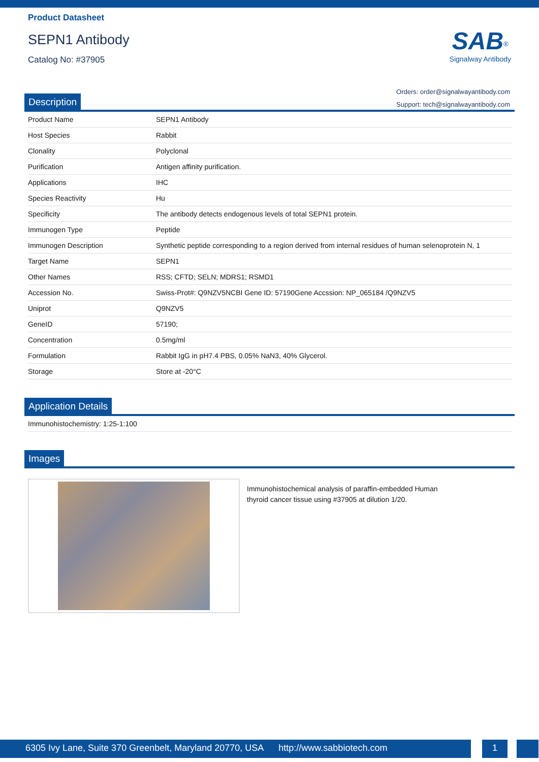Product Datasheet
SEPN1 Antibody
Catalog No: #37905
SAB<sup>®</sup>
Signalway Antibody
Orders: order@signalwayantibody.com
Support: tech@signalwayantibody.com
Description
| Product Name | SEPN1 Antibody |
| Host Species | Rabbit |
| Clonality | Polyclonal |
| Purification | Antigen affinity purification. |
| Applications | IHC |
| Species Reactivity | Hu |
| Specificity | The antibody detects endogenous levels of total SEPN1 protein. |
| Immunogen Type | Peptide |
| Immunogen Description | Synthetic peptide corresponding to a region derived from internal residues of human selenoprotein N, 1 |
| Target Name | SEPN1 |
| Other Names | RSS; CFTD; SELN; MDRS1; RSMD1 |
| Accession No. | Swiss-Prot#: Q9NZV5NCBI Gene ID: 57190Gene Accssion: NP_065184 /Q9NZV5 |
| Uniprot | Q9NZV5 |
| GeneID | 57190; |
| Concentration | 0.5mg/ml |
| Formulation | Rabbit IgG in pH7.4 PBS, 0.05% NaN3, 40% Glycerol. |
| Storage | Store at -20°C |
Application Details
| Immunohistochemistry: 1:25-1:100 |
Images
Immunohistochemical analysis of paraffin-embedded Human thyroid cancer tissue using #37905 at dilution 1/20.
6305 Ivy Lane, Suite 370 Greenbelt, Maryland 20770, USA http://www.sabbiotech.com
1